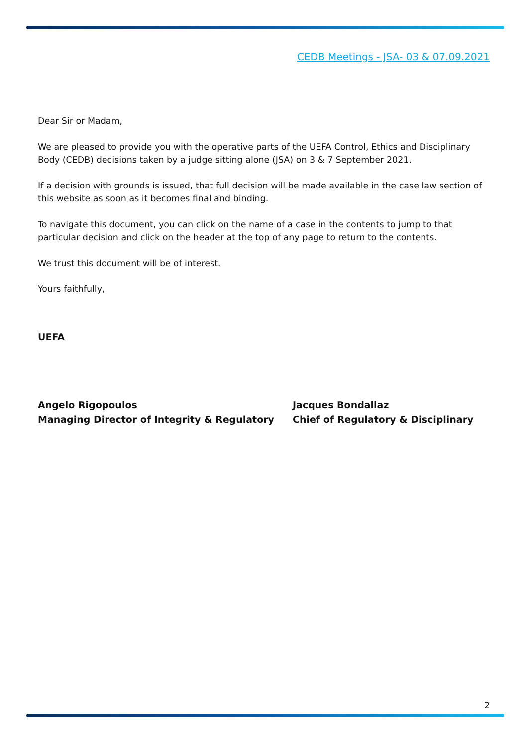CEDB Meetings - JSA- 03 & 07.09.2021
Dear Sir or Madam,
We are pleased to provide you with the operative parts of the UEFA Control, Ethics and Disciplinary Body (CEDB) decisions taken by a judge sitting alone (JSA) on 3 & 7 September 2021.
If a decision with grounds is issued, that full decision will be made available in the case law section of this website as soon as it becomes final and binding.
To navigate this document, you can click on the name of a case in the contents to jump to that particular decision and click on the header at the top of any page to return to the contents.
We trust this document will be of interest.
Yours faithfully,
UEFA
Angelo Rigopoulos
Managing Director of Integrity & Regulatory
Jacques Bondallaz
Chief of Regulatory & Disciplinary
2